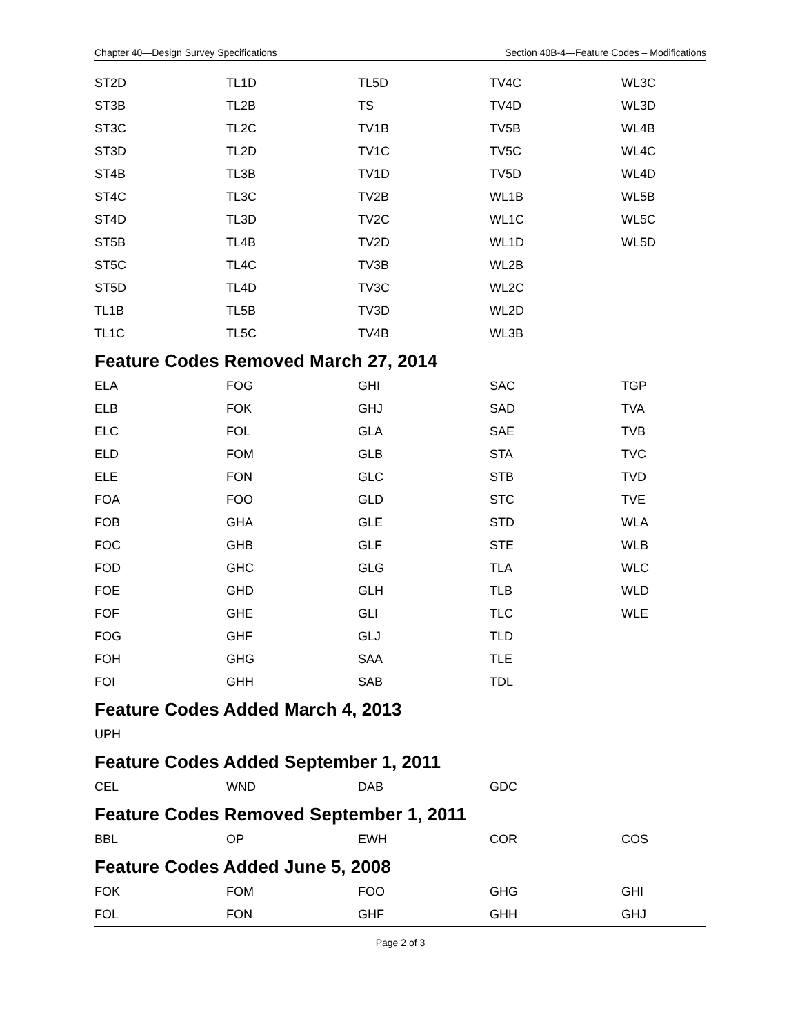Chapter 40—Design Survey Specifications Section 40B-4—Feature Codes – Modifications
| ST2D | TL1D | TL5D | TV4C | WL3C |
| ST3B | TL2B | TS | TV4D | WL3D |
| ST3C | TL2C | TV1B | TV5B | WL4B |
| ST3D | TL2D | TV1C | TV5C | WL4C |
| ST4B | TL3B | TV1D | TV5D | WL4D |
| ST4C | TL3C | TV2B | WL1B | WL5B |
| ST4D | TL3D | TV2C | WL1C | WL5C |
| ST5B | TL4B | TV2D | WL1D | WL5D |
| ST5C | TL4C | TV3B | WL2B | |
| ST5D | TL4D | TV3C | WL2C | |
| TL1B | TL5B | TV3D | WL2D | |
| TL1C | TL5C | TV4B | WL3B | |
Feature Codes Removed March 27, 2014
| ELA | FOG | GHI | SAC | TGP |
| ELB | FOK | GHJ | SAD | TVA |
| ELC | FOL | GLA | SAE | TVB |
| ELD | FOM | GLB | STA | TVC |
| ELE | FON | GLC | STB | TVD |
| FOA | FOO | GLD | STC | TVE |
| FOB | GHA | GLE | STD | WLA |
| FOC | GHB | GLF | STE | WLB |
| FOD | GHC | GLG | TLA | WLC |
| FOE | GHD | GLH | TLB | WLD |
| FOF | GHE | GLI | TLC | WLE |
| FOG | GHF | GLJ | TLD | |
| FOH | GHG | SAA | TLE | |
| FOI | GHH | SAB | TDL | |
Feature Codes Added March 4, 2013
| UPH | | | | |
Feature Codes Added September 1, 2011
| CEL | WND | DAB | GDC | |
Feature Codes Removed September 1, 2011
| BBL | OP | EWH | COR | COS |
Feature Codes Added June 5, 2008
| FOK | FOM | FOO | GHG | GHI |
| FOL | FON | GHF | GHH | GHJ |
Page 2 of 3